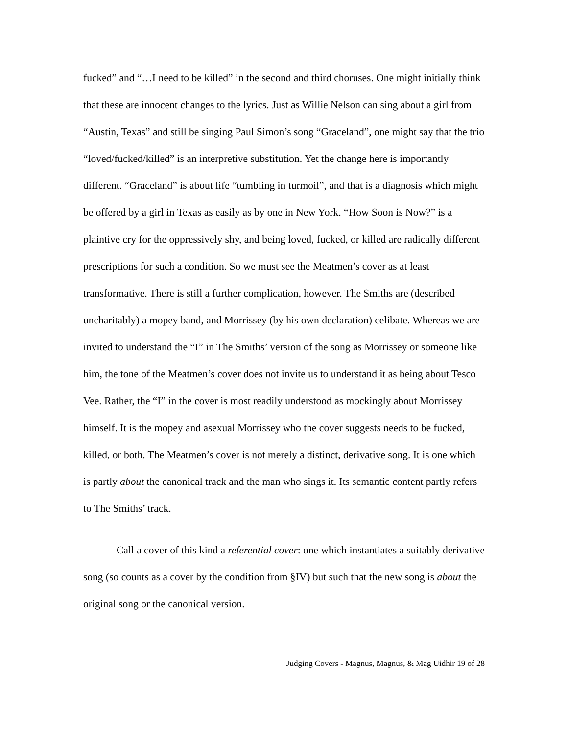fucked” and “…I need to be killed” in the second and third choruses. One might initially think that these are innocent changes to the lyrics. Just as Willie Nelson can sing about a girl from “Austin, Texas” and still be singing Paul Simon’s song “Graceland”, one might say that the trio “loved/fucked/killed” is an interpretive substitution. Yet the change here is importantly different. “Graceland” is about life “tumbling in turmoil”, and that is a diagnosis which might be offered by a girl in Texas as easily as by one in New York. “How Soon is Now?” is a plaintive cry for the oppressively shy, and being loved, fucked, or killed are radically different prescriptions for such a condition. So we must see the Meatmen’s cover as at least transformative. There is still a further complication, however. The Smiths are (described uncharitably) a mopey band, and Morrissey (by his own declaration) celibate. Whereas we are invited to understand the “I” in The Smiths’ version of the song as Morrissey or someone like him, the tone of the Meatmen’s cover does not invite us to understand it as being about Tesco Vee. Rather, the “I” in the cover is most readily understood as mockingly about Morrissey himself. It is the mopey and asexual Morrissey who the cover suggests needs to be fucked, killed, or both. The Meatmen’s cover is not merely a distinct, derivative song. It is one which is partly about the canonical track and the man who sings it. Its semantic content partly refers to The Smiths’ track.
Call a cover of this kind a referential cover: one which instantiates a suitably derivative song (so counts as a cover by the condition from §IV) but such that the new song is about the original song or the canonical version.
Judging Covers - Magnus, Magnus, & Mag Uidhir 19 of 28